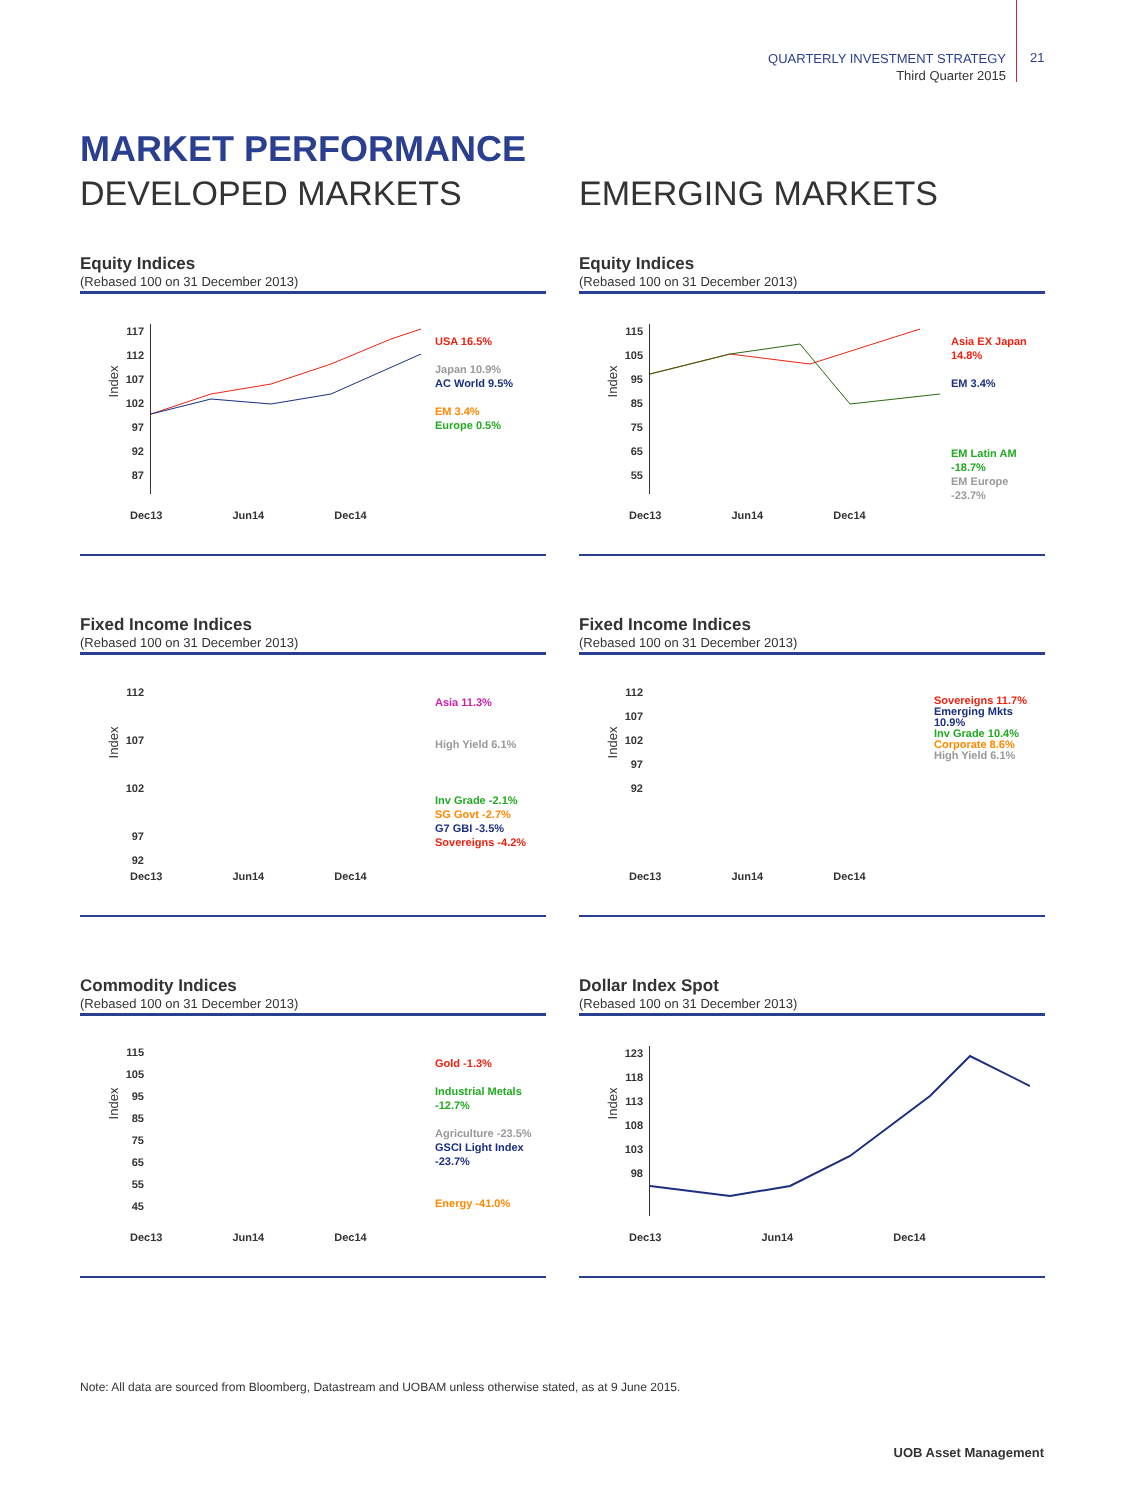QUARTERLY INVESTMENT STRATEGY
Third Quarter 2015
21
MARKET PERFORMANCE
DEVELOPED MARKETS EMERGING MARKETS
Equity Indices
(Rebased 100 on 31 December 2013)
Index
117
112
107
102
97
92
87
Dec13 Jun14 Dec14
USA 16.5%
Japan 10.9%
AC World 9.5%
EM 3.4%
Europe 0.5%
Equity Indices
(Rebased 100 on 31 December 2013)
Index
115
105
95
85
75
65
55
Dec13 Jun14 Dec14
Asia EX Japan 14.8%
EM 3.4%
EM Latin AM -18.7%
EM Europe -23.7%
Fixed Income Indices
(Rebased 100 on 31 December 2013)
Index
112
107
102
97
92
Dec13 Jun14 Dec14
Asia 11.3%
High Yield 6.1%
Inv Grade -2.1%
SG Govt -2.7%
G7 GBI -3.5%
Sovereigns -4.2%
Fixed Income Indices
(Rebased 100 on 31 December 2013)
Index
112
107
102
97
92
Dec13 Jun14 Dec14
Sovereigns 11.7%
Emerging Mkts 10.9%
Inv Grade 10.4%
Corporate 8.6%
High Yield 6.1%
Commodity Indices
(Rebased 100 on 31 December 2013)
Index
115
105
95
85
75
65
55
45
Dec13 Jun14 Dec14
Gold -1.3%
Industrial Metals -12.7%
Agriculture -23.5%
GSCI Light Index -23.7%
Energy -41.0%
Dollar Index Spot
(Rebased 100 on 31 December 2013)
Index
123
118
113
108
103
98
Dec13 Jun14 Dec14
Note: All data are sourced from Bloomberg, Datastream and UOBAM unless otherwise stated, as at 9 June 2015.
UOB Asset Management